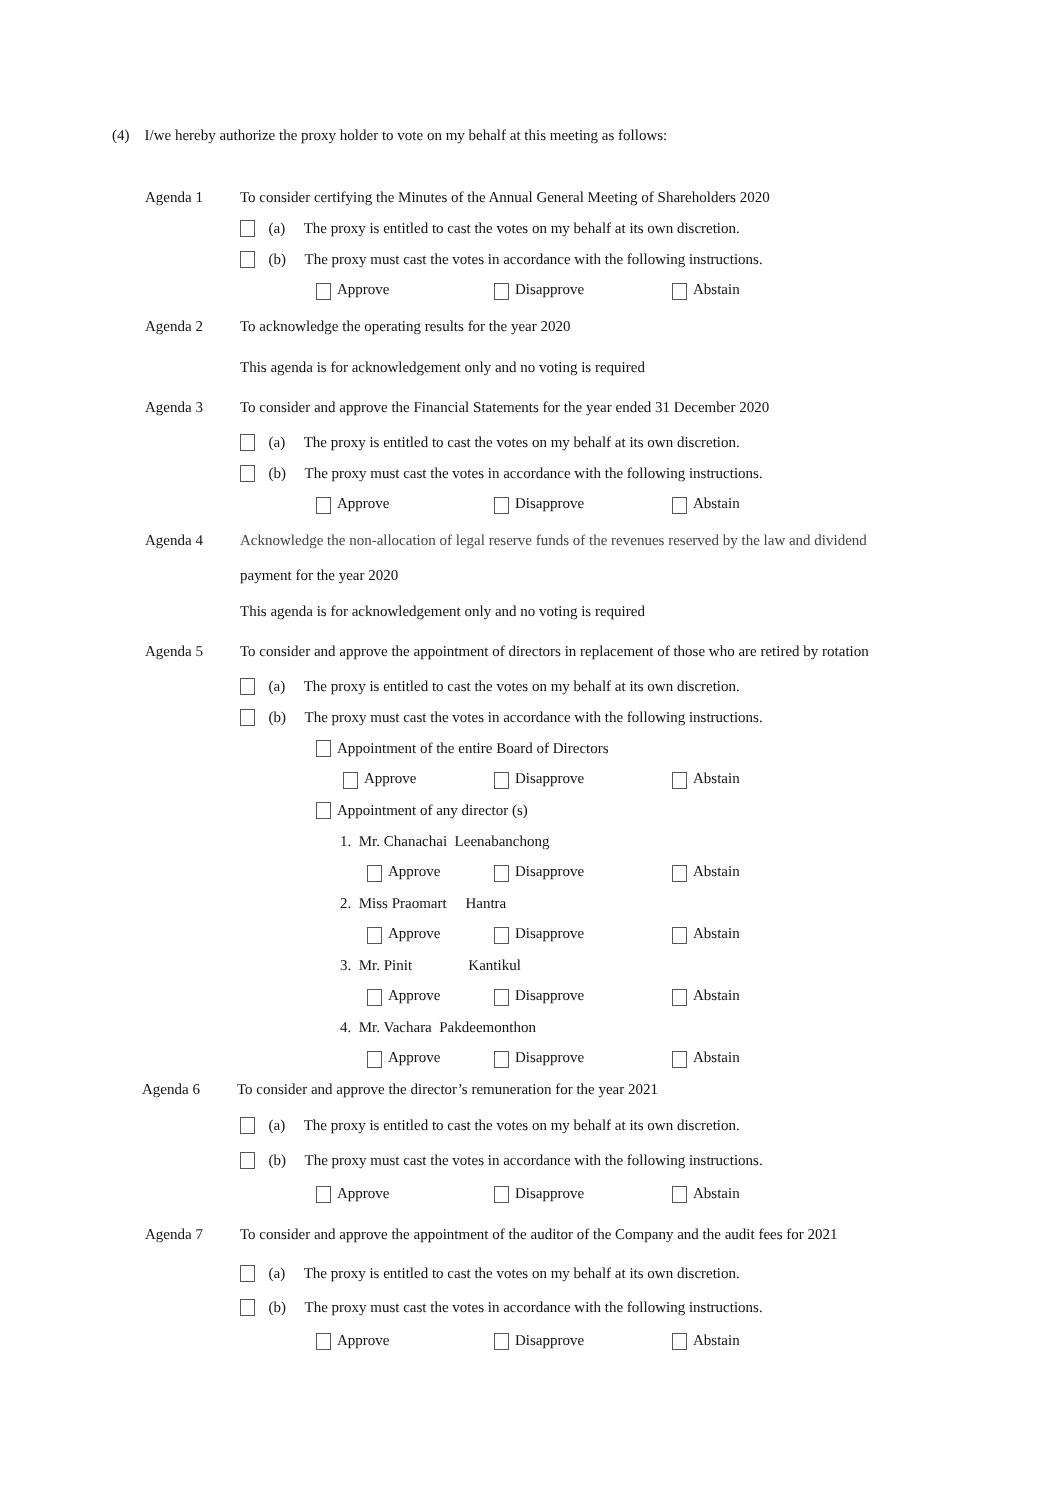(4) I/we hereby authorize the proxy holder to vote on my behalf at this meeting as follows:
Agenda 1 To consider certifying the Minutes of the Annual General Meeting of Shareholders 2020
(a) The proxy is entitled to cast the votes on my behalf at its own discretion.
(b) The proxy must cast the votes in accordance with the following instructions.
Approve Disapprove Abstain
Agenda 2 To acknowledge the operating results for the year 2020
This agenda is for acknowledgement only and no voting is required
Agenda 3 To consider and approve the Financial Statements for the year ended 31 December 2020
(a) The proxy is entitled to cast the votes on my behalf at its own discretion.
(b) The proxy must cast the votes in accordance with the following instructions.
Approve Disapprove Abstain
Agenda 4 Acknowledge the non-allocation of legal reserve funds of the revenues reserved by the law and dividend
payment for the year 2020
This agenda is for acknowledgement only and no voting is required
Agenda 5 To consider and approve the appointment of directors in replacement of those who are retired by rotation
(a) The proxy is entitled to cast the votes on my behalf at its own discretion.
(b) The proxy must cast the votes in accordance with the following instructions.
Appointment of the entire Board of Directors
Approve Disapprove Abstain
Appointment of any director (s)
1. Mr. Chanachai Leenabanchong
Approve Disapprove Abstain
2. Miss Praomart Hantra
Approve Disapprove Abstain
3. Mr. Pinit Kantikul
Approve Disapprove Abstain
4. Mr. Vachara Pakdeemonthon
Approve Disapprove Abstain
Agenda 6 To consider and approve the director’s remuneration for the year 2021
(a) The proxy is entitled to cast the votes on my behalf at its own discretion.
(b) The proxy must cast the votes in accordance with the following instructions.
Approve Disapprove Abstain
Agenda 7 To consider and approve the appointment of the auditor of the Company and the audit fees for 2021
(a) The proxy is entitled to cast the votes on my behalf at its own discretion.
(b) The proxy must cast the votes in accordance with the following instructions.
Approve Disapprove Abstain